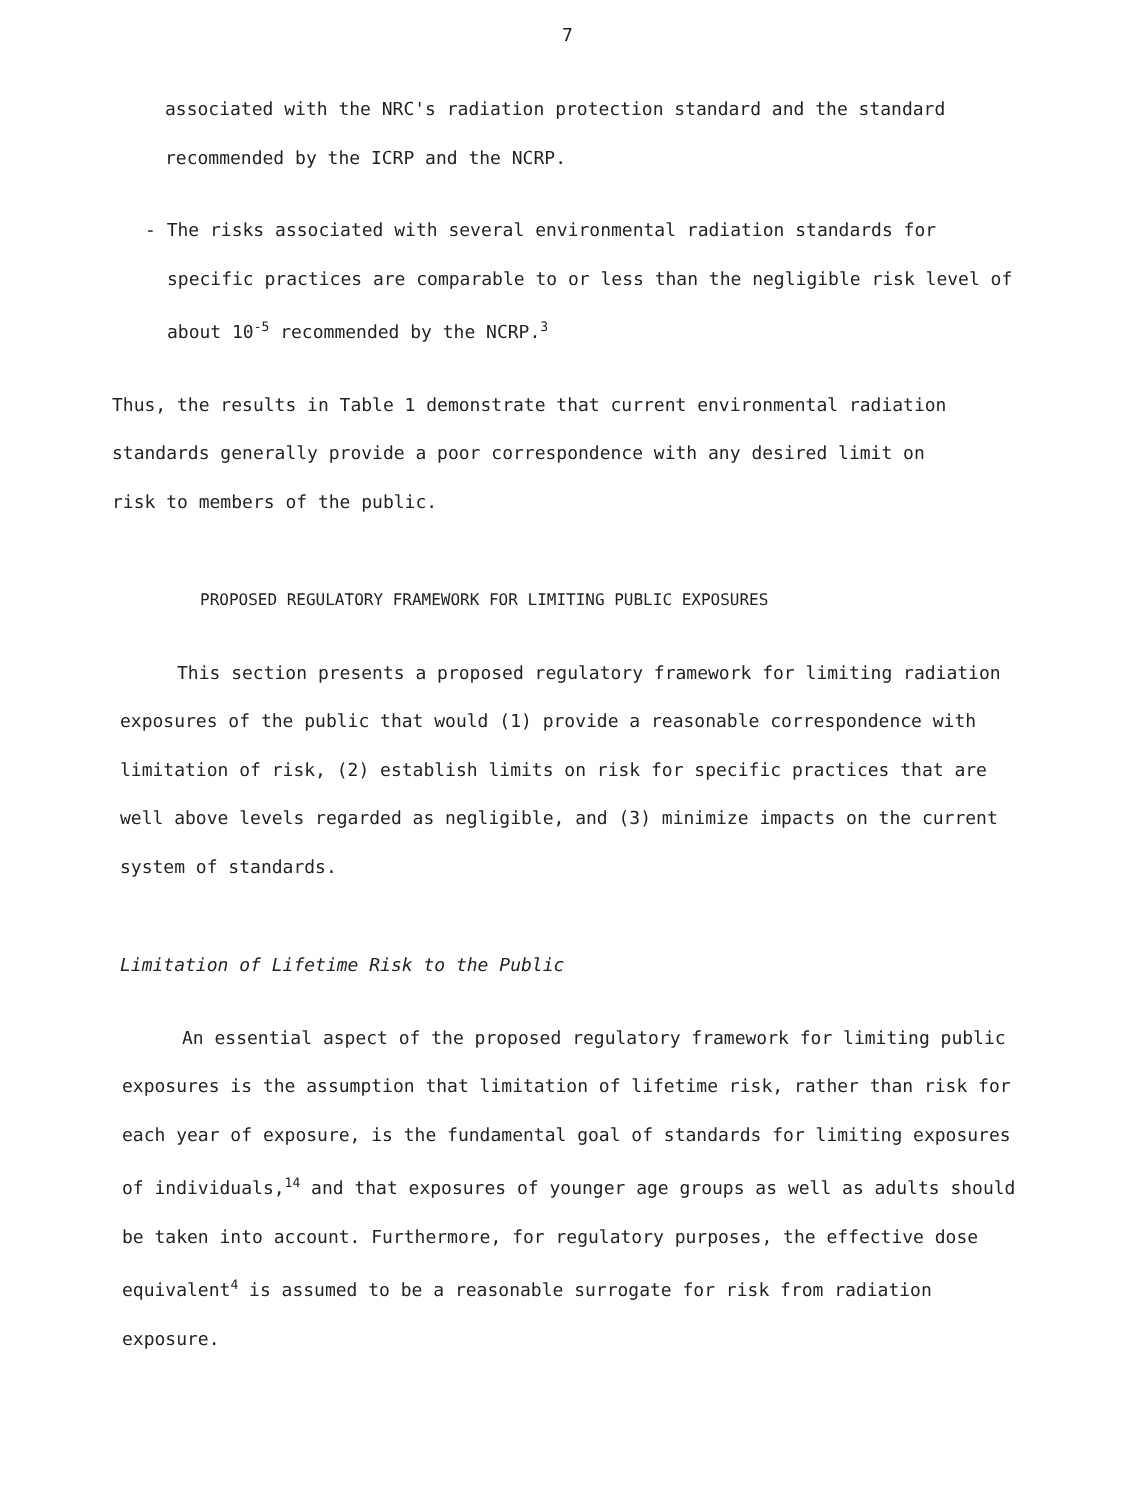7
associated with the NRC's radiation protection standard and the standard recommended by the ICRP and the NCRP.
- The risks associated with several environmental radiation standards for specific practices are comparable to or less than the negligible risk level of about 10<sup>-5</sup> recommended by the NCRP.<sup>3</sup>
Thus, the results in Table 1 demonstrate that current environmental radiation standards generally provide a poor correspondence with any desired limit on risk to members of the public.
PROPOSED REGULATORY FRAMEWORK FOR LIMITING PUBLIC EXPOSURES
This section presents a proposed regulatory framework for limiting radiation exposures of the public that would (1) provide a reasonable correspondence with limitation of risk, (2) establish limits on risk for specific practices that are well above levels regarded as negligible, and (3) minimize impacts on the current system of standards.
Limitation of Lifetime Risk to the Public
An essential aspect of the proposed regulatory framework for limiting public exposures is the assumption that limitation of lifetime risk, rather than risk for each year of exposure, is the fundamental goal of standards for limiting exposures of individuals,<sup>14</sup> and that exposures of younger age groups as well as adults should be taken into account. Furthermore, for regulatory purposes, the effective dose equivalent<sup>4</sup> is assumed to be a reasonable surrogate for risk from radiation exposure.